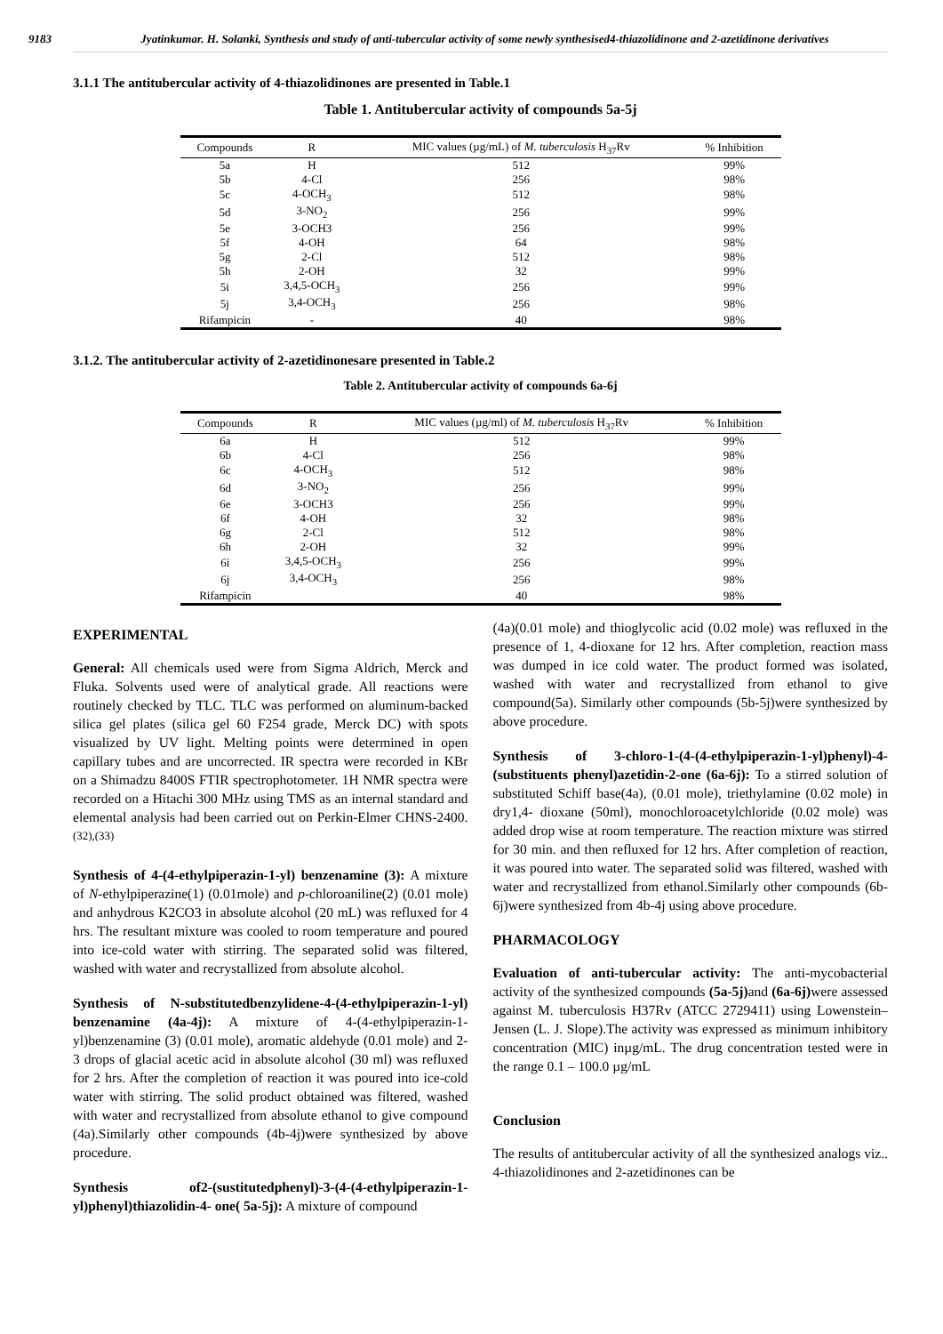9183 Jyatinkumar. H. Solanki, Synthesis and study of anti-tubercular activity of some newly synthesised4-thiazolidinone and 2-azetidinone derivatives
3.1.1 The antitubercular activity of 4-thiazolidinones are presented in Table.1
Table 1. Antitubercular activity of compounds 5a-5j
| Compounds | R | MIC values (µg/mL) of M. tuberculosis H<sub>37</sub>Rv | % Inhibition |
| --- | --- | --- | --- |
| 5a | H | 512 | 99% |
| 5b | 4-Cl | 256 | 98% |
| 5c | 4-OCH<sub>3</sub> | 512 | 98% |
| 5d | 3-NO<sub>2</sub> | 256 | 99% |
| 5e | 3-OCH3 | 256 | 99% |
| 5f | 4-OH | 64 | 98% |
| 5g | 2-Cl | 512 | 98% |
| 5h | 2-OH | 32 | 99% |
| 5i | 3,4,5-OCH<sub>3</sub> | 256 | 99% |
| 5j | 3,4-OCH<sub>3</sub> | 256 | 98% |
| Rifampicin | - | 40 | 98% |
3.1.2. The antitubercular activity of 2-azetidinonesare presented in Table.2
Table 2. Antitubercular activity of compounds 6a-6j
| Compounds | R | MIC values (µg/ml) of M. tuberculosis H<sub>37</sub>Rv | % Inhibition |
| --- | --- | --- | --- |
| 6a | H | 512 | 99% |
| 6b | 4-Cl | 256 | 98% |
| 6c | 4-OCH<sub>3</sub> | 512 | 98% |
| 6d | 3-NO<sub>2</sub> | 256 | 99% |
| 6e | 3-OCH3 | 256 | 99% |
| 6f | 4-OH | 32 | 98% |
| 6g | 2-Cl | 512 | 98% |
| 6h | 2-OH | 32 | 99% |
| 6i | 3,4,5-OCH<sub>3</sub> | 256 | 99% |
| 6j | 3,4-OCH<sub>3</sub> | 256 | 98% |
| Rifampicin | | 40 | 98% |
EXPERIMENTAL
General: All chemicals used were from Sigma Aldrich, Merck and Fluka. Solvents used were of analytical grade. All reactions were routinely checked by TLC. TLC was performed on aluminum-backed silica gel plates (silica gel 60 F254 grade, Merck DC) with spots visualized by UV light. Melting points were determined in open capillary tubes and are uncorrected. IR spectra were recorded in KBr on a Shimadzu 8400S FTIR spectrophotometer. 1H NMR spectra were recorded on a Hitachi 300 MHz using TMS as an internal standard and elemental analysis had been carried out on Perkin-Elmer CHNS-2400.<sup>(32),(33)</sup>
Synthesis of 4-(4-ethylpiperazin-1-yl) benzenamine (3): A mixture of N-ethylpiperazine(1) (0.01mole) and p-chloroaniline(2) (0.01 mole) and anhydrous K2CO3 in absolute alcohol (20 mL) was refluxed for 4 hrs. The resultant mixture was cooled to room temperature and poured into ice-cold water with stirring. The separated solid was filtered, washed with water and recrystallized from absolute alcohol.
Synthesis of N-substitutedbenzylidene-4-(4-ethylpiperazin-1-yl) benzenamine (4a-4j): A mixture of 4-(4-ethylpiperazin-1-yl)benzenamine (3) (0.01 mole), aromatic aldehyde (0.01 mole) and 2-3 drops of glacial acetic acid in absolute alcohol (30 ml) was refluxed for 2 hrs. After the completion of reaction it was poured into ice-cold water with stirring. The solid product obtained was filtered, washed with water and recrystallized from absolute ethanol to give compound (4a).Similarly other compounds (4b-4j)were synthesized by above procedure.
Synthesis of2-(sustitutedphenyl)-3-(4-(4-ethylpiperazin-1-yl)phenyl)thiazolidin-4- one( 5a-5j): A mixture of compound
(4a)(0.01 mole) and thioglycolic acid (0.02 mole) was refluxed in the presence of 1, 4-dioxane for 12 hrs. After completion, reaction mass was dumped in ice cold water. The product formed was isolated, washed with water and recrystallized from ethanol to give compound(5a). Similarly other compounds (5b-5j)were synthesized by above procedure.
Synthesis of 3-chloro-1-(4-(4-ethylpiperazin-1-yl)phenyl)-4-(substituents phenyl)azetidin-2-one (6a-6j): To a stirred solution of substituted Schiff base(4a), (0.01 mole), triethylamine (0.02 mole) in dry1,4- dioxane (50ml), monochloroacetylchloride (0.02 mole) was added drop wise at room temperature. The reaction mixture was stirred for 30 min. and then refluxed for 12 hrs. After completion of reaction, it was poured into water. The separated solid was filtered, washed with water and recrystallized from ethanol.Similarly other compounds (6b-6j)were synthesized from 4b-4j using above procedure.
PHARMACOLOGY
Evaluation of anti-tubercular activity: The anti-mycobacterial activity of the synthesized compounds (5a-5j) and (6a-6j) were assessed against M. tuberculosis H37Rv (ATCC 2729411) using Lowenstein–Jensen (L. J. Slope).The activity was expressed as minimum inhibitory concentration (MIC) inµg/mL. The drug concentration tested were in the range 0.1 – 100.0 µg/mL
Conclusion
The results of antitubercular activity of all the synthesized analogs viz.. 4-thiazolidinones and 2-azetidinones can be